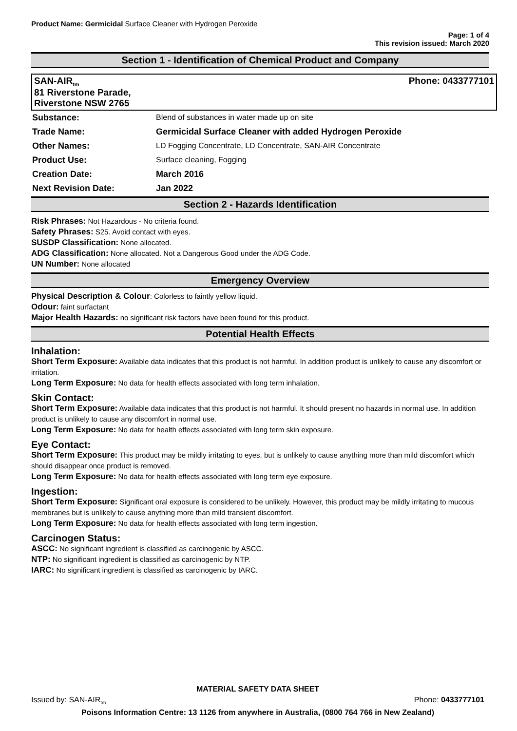Product Name: Germicidal Surface Cleaner with Hydrogen Peroxide
Page: 1 of 4
This revision issued: March 2020
Section 1 - Identification of Chemical Product and Company
SAN-AIR<sub>tm</sub>
81 Riverstone Parade,
Riverstone NSW 2765
Phone: 0433777101
| Substance: | Blend of substances in water made up on site |
| Trade Name: | Germicidal Surface Cleaner with added Hydrogen Peroxide |
| Other Names: | LD Fogging Concentrate, LD Concentrate, SAN-AIR Concentrate |
| Product Use: | Surface cleaning, Fogging |
| Creation Date: | March 2016 |
| Next Revision Date: | Jan 2022 |
Section 2 - Hazards Identification
Risk Phrases: Not Hazardous - No criteria found.
Safety Phrases: S25. Avoid contact with eyes.
SUSDP Classification: None allocated.
ADG Classification: None allocated. Not a Dangerous Good under the ADG Code.
UN Number: None allocated
Emergency Overview
Physical Description & Colour: Colorless to faintly yellow liquid.
Odour: faint surfactant
Major Health Hazards: no significant risk factors have been found for this product.
Potential Health Effects
Inhalation:
Short Term Exposure: Available data indicates that this product is not harmful. In addition product is unlikely to cause any discomfort or irritation.
Long Term Exposure: No data for health effects associated with long term inhalation.
Skin Contact:
Short Term Exposure: Available data indicates that this product is not harmful. It should present no hazards in normal use. In addition product is unlikely to cause any discomfort in normal use.
Long Term Exposure: No data for health effects associated with long term skin exposure.
Eye Contact:
Short Term Exposure: This product may be mildly irritating to eyes, but is unlikely to cause anything more than mild discomfort which should disappear once product is removed.
Long Term Exposure: No data for health effects associated with long term eye exposure.
Ingestion:
Short Term Exposure: Significant oral exposure is considered to be unlikely. However, this product may be mildly irritating to mucous membranes but is unlikely to cause anything more than mild transient discomfort.
Long Term Exposure: No data for health effects associated with long term ingestion.
Carcinogen Status:
ASCC: No significant ingredient is classified as carcinogenic by ASCC.
NTP: No significant ingredient is classified as carcinogenic by NTP.
IARC: No significant ingredient is classified as carcinogenic by IARC.
MATERIAL SAFETY DATA SHEET
Issued by: SAN-AIR<sub>tm</sub> Phone: 0433777101
Poisons Information Centre: 13 1126 from anywhere in Australia, (0800 764 766 in New Zealand)